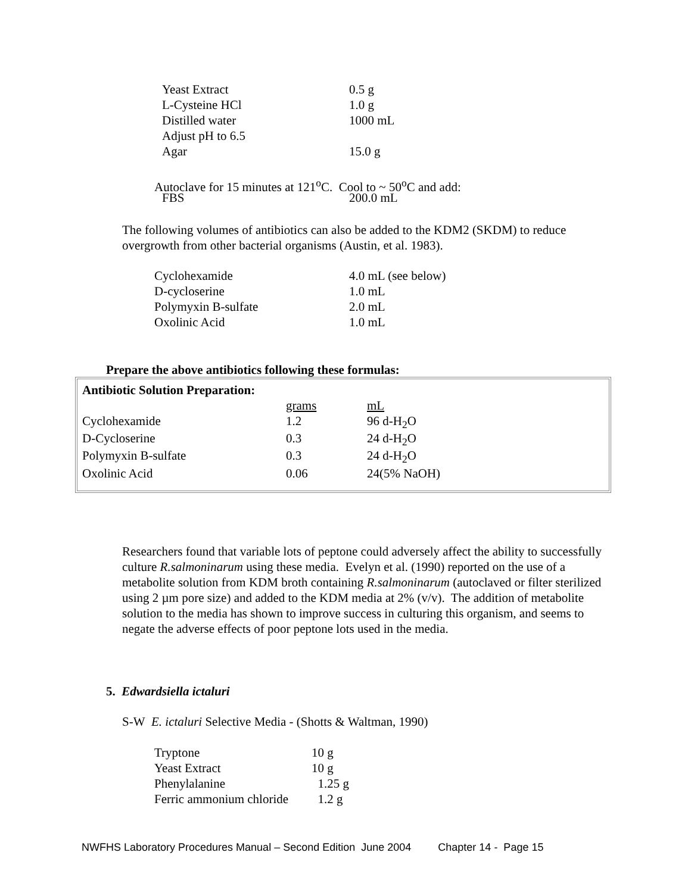| Yeast Extract | 0.5 g |
| L-Cysteine HCl | 1.0 g |
| Distilled water | 1000 mL |
| Adjust pH to 6.5 | |
| Agar | 15.0 g |
Autoclave for 15 minutes at 121<sup>o</sup>C. Cool to ~ 50<sup>o</sup>C and add:
| FBS | 200.0 mL |
The following volumes of antibiotics can also be added to the KDM2 (SKDM) to reduce overgrowth from other bacterial organisms (Austin, et al. 1983).
| Cyclohexamide | 4.0 mL (see below) |
| D-cycloserine | 1.0 mL |
| Polymyxin B-sulfate | 2.0 mL |
| Oxolinic Acid | 1.0 mL |
Prepare the above antibiotics following these formulas:
| Antibiotic Solution Preparation: | | |
| --- | --- | --- |
| | grams | mL |
| Cyclohexamide | 1.2 | 96 d-H<sub>2</sub>O |
| D-Cycloserine | 0.3 | 24 d-H<sub>2</sub>O |
| Polymyxin B-sulfate | 0.3 | 24 d-H<sub>2</sub>O |
| Oxolinic Acid | 0.06 | 24(5% NaOH) |
Researchers found that variable lots of peptone could adversely affect the ability to successfully culture R.salmoninarum using these media. Evelyn et al. (1990) reported on the use of a metabolite solution from KDM broth containing R.salmoninarum (autoclaved or filter sterilized using 2 µm pore size) and added to the KDM media at 2% (v/v). The addition of metabolite solution to the media has shown to improve success in culturing this organism, and seems to negate the adverse effects of poor peptone lots used in the media.
5. Edwardsiella ictaluri
S-W E. ictaluri Selective Media - (Shotts & Waltman, 1990)
| Tryptone | 10 g |
| Yeast Extract | 10 g |
| Phenylalanine | 1.25 g |
| Ferric ammonium chloride | 1.2 g |
NWFHS Laboratory Procedures Manual – Second Edition June 2004 Chapter 14 - Page 15